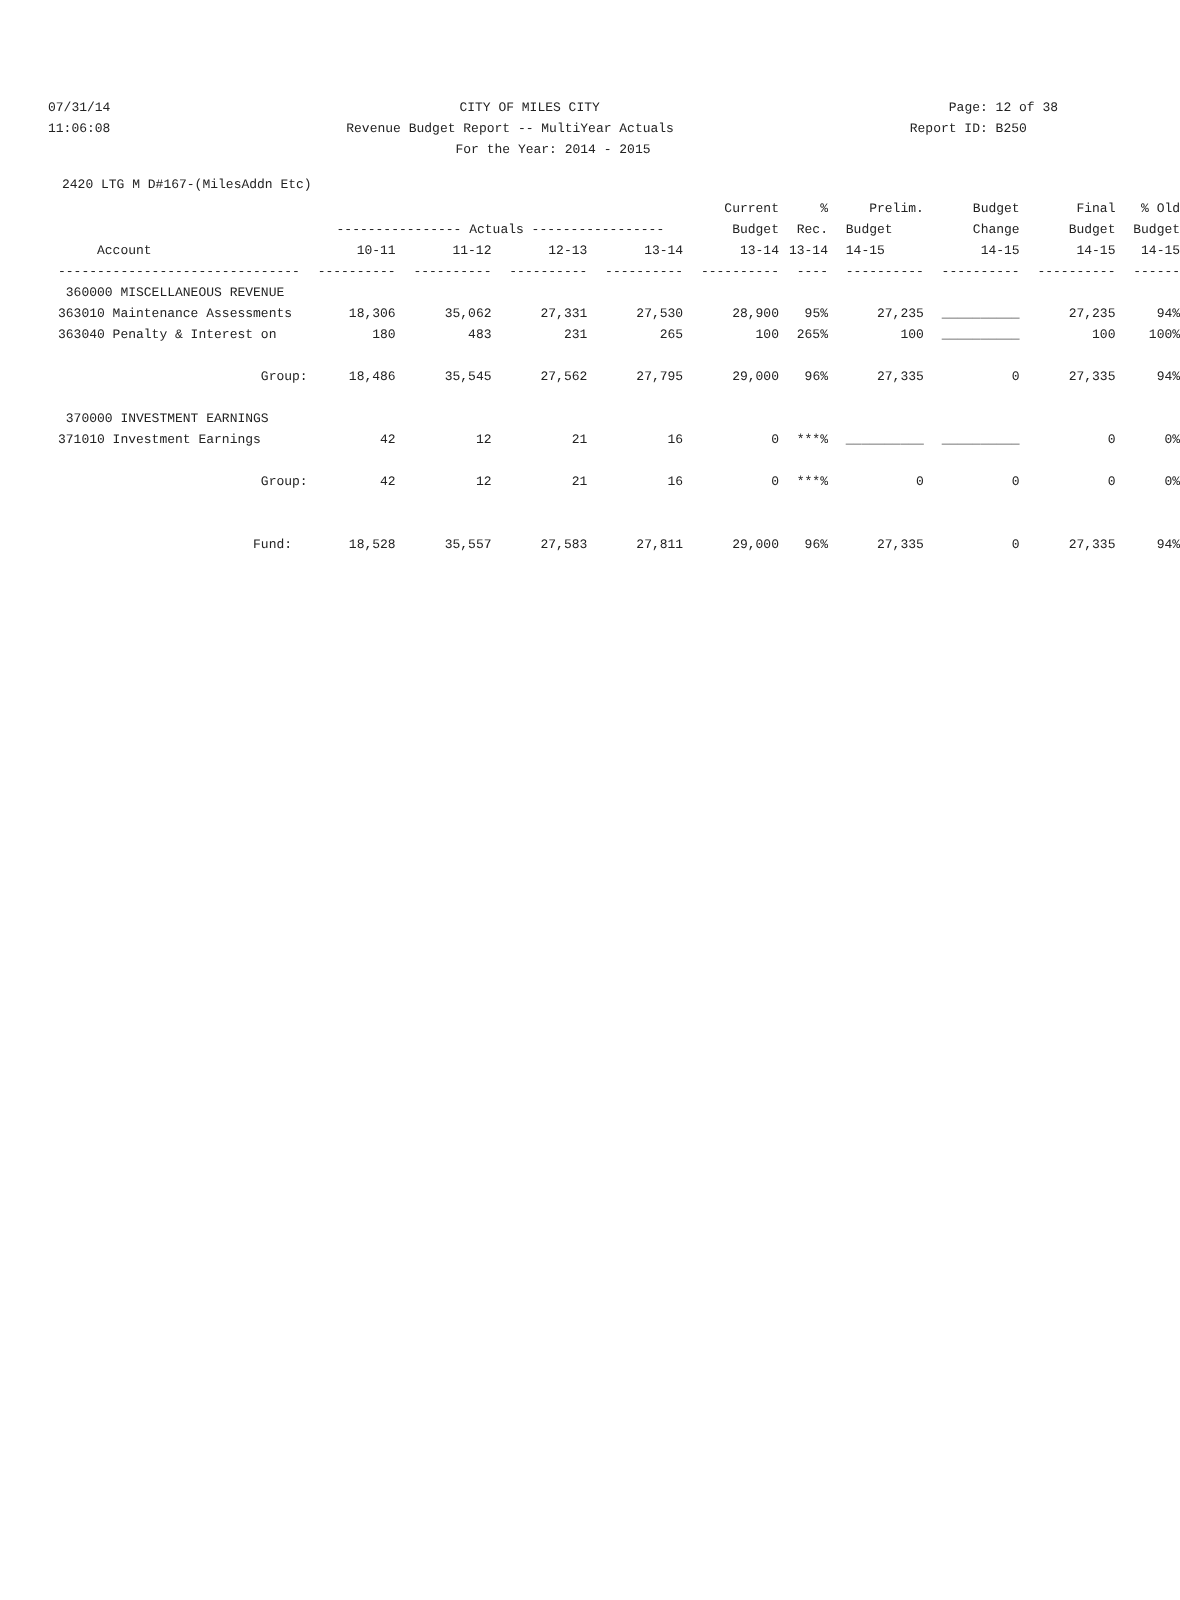07/31/14 CITY OF MILES CITY Page: 12 of 38
11:06:08 Revenue Budget Report -- MultiYear Actuals Report ID: B250
For the Year: 2014 - 2015
2420 LTG M D#167-(MilesAddn Etc)
| | | | | | Current | % | Prelim. | Budget | Final | % Old |
| --- | --- | --- | --- | --- | --- | --- | --- | --- | --- | --- |
| | ---------------- Actuals ----------------- | | | | Budget | Rec. | Budget | Change | Budget | Budget |
| Account | 10-11 | 11-12 | 12-13 | 13-14 | 13-14 | 13-14 | 14-15 | 14-15 | 14-15 | 14-15 |
| ------------------------------- | ---------- | ---------- | ---------- | ---------- | ---------- | ---- | ---------- | ---------- | ---------- | ------ |
| 360000 MISCELLANEOUS REVENUE | | | | | | | | | | |
| 363010 Maintenance Assessments | 18,306 | 35,062 | 27,331 | 27,530 | 28,900 | 95% | 27,235 | __________ | 27,235 | 94% |
| 363040 Penalty & Interest on | 180 | 483 | 231 | 265 | 100 | 265% | 100 | __________ | 100 | 100% |
| Group: | 18,486 | 35,545 | 27,562 | 27,795 | 29,000 | 96% | 27,335 | 0 | 27,335 | 94% |
| 370000 INVESTMENT EARNINGS | | | | | | | | | | |
| 371010 Investment Earnings | 42 | 12 | 21 | 16 | 0 | ***% | __________ | __________ | 0 | 0% |
| Group: | 42 | 12 | 21 | 16 | 0 | ***% | 0 | 0 | 0 | 0% |
| Fund: | 18,528 | 35,557 | 27,583 | 27,811 | 29,000 | 96% | 27,335 | 0 | 27,335 | 94% |